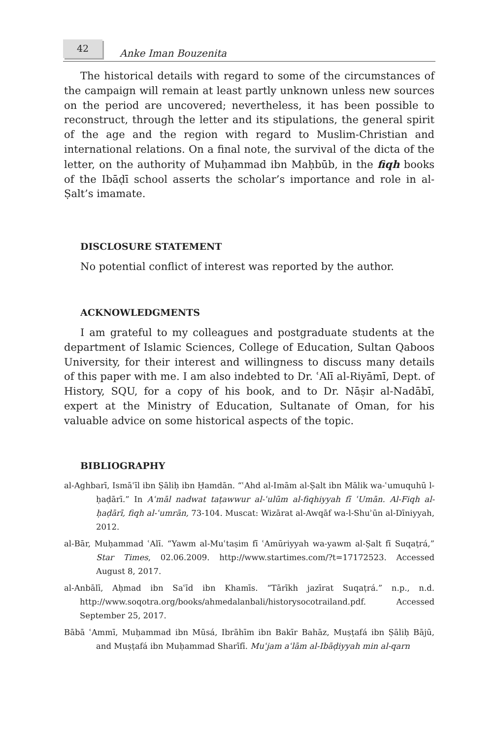42
Anke Iman Bouzenita
The historical details with regard to some of the circumstances of the campaign will remain at least partly unknown unless new sources on the period are uncovered; nevertheless, it has been possible to reconstruct, through the letter and its stipulations, the general spirit of the age and the region with regard to Muslim-Christian and international relations. On a final note, the survival of the dicta of the letter, on the authority of Muḥammad ibn Maḥbūb, in the fiqh books of the Ibāḍī school asserts the scholar’s importance and role in al-Ṣalt’s imamate.
DISCLOSURE STATEMENT
No potential conflict of interest was reported by the author.
ACKNOWLEDGMENTS
I am grateful to my colleagues and postgraduate students at the department of Islamic Sciences, College of Education, Sultan Qaboos University, for their interest and willingness to discuss many details of this paper with me. I am also indebted to Dr. ʿAlī al-Riyāmī, Dept. of History, SQU, for a copy of his book, and to Dr. Nāṣir al-Nadābī, expert at the Ministry of Education, Sultanate of Oman, for his valuable advice on some historical aspects of the topic.
BIBLIOGRAPHY
al-Aghbarī, Ismāʿīl ibn Ṣāliḥ ibn Ḥamdān. “ʿAhd al-Imām al-Ṣalt ibn Mālik wa-ʿumuquhū l-ḥaḍārī.” In Aʿmāl nadwat taṭawwur al-ʿulūm al-fiqhiyyah fī ʿUmān. Al-Fiqh al-ḥaḍārī, fiqh al-ʿumrān, 73-104. Muscat: Wizārat al-Awqāf wa-l-Shuʾūn al-Dīniyyah, 2012.
al-Bār, Muḥammad ʿAlī. “Yawm al-Muʿtaṣim fī ʿAmūriyyah wa-yawm al-Ṣalt fī Suqaṭrá,” Star Times, 02.06.2009. http://www.startimes.com/?t=17172523. Accessed August 8, 2017.
al-Anbālī, Aḥmad ibn Saʿīd ibn Khamīs. “Tārīkh jazīrat Suqaṭrá.” n.p., n.d. http://www.soqotra.org/books/ahmedalanbali/historysocotrailand.pdf. Accessed September 25, 2017.
Bābā ʿAmmī, Muḥammad ibn Mūsá, Ibrāhīm ibn Bakīr Bahāz, Muṣṭafá ibn Ṣāliḥ Bājū, and Muṣṭafá ibn Muḥammad Sharīfī. Muʿjam aʿlām al-Ibāḍiyyah min al-qarn